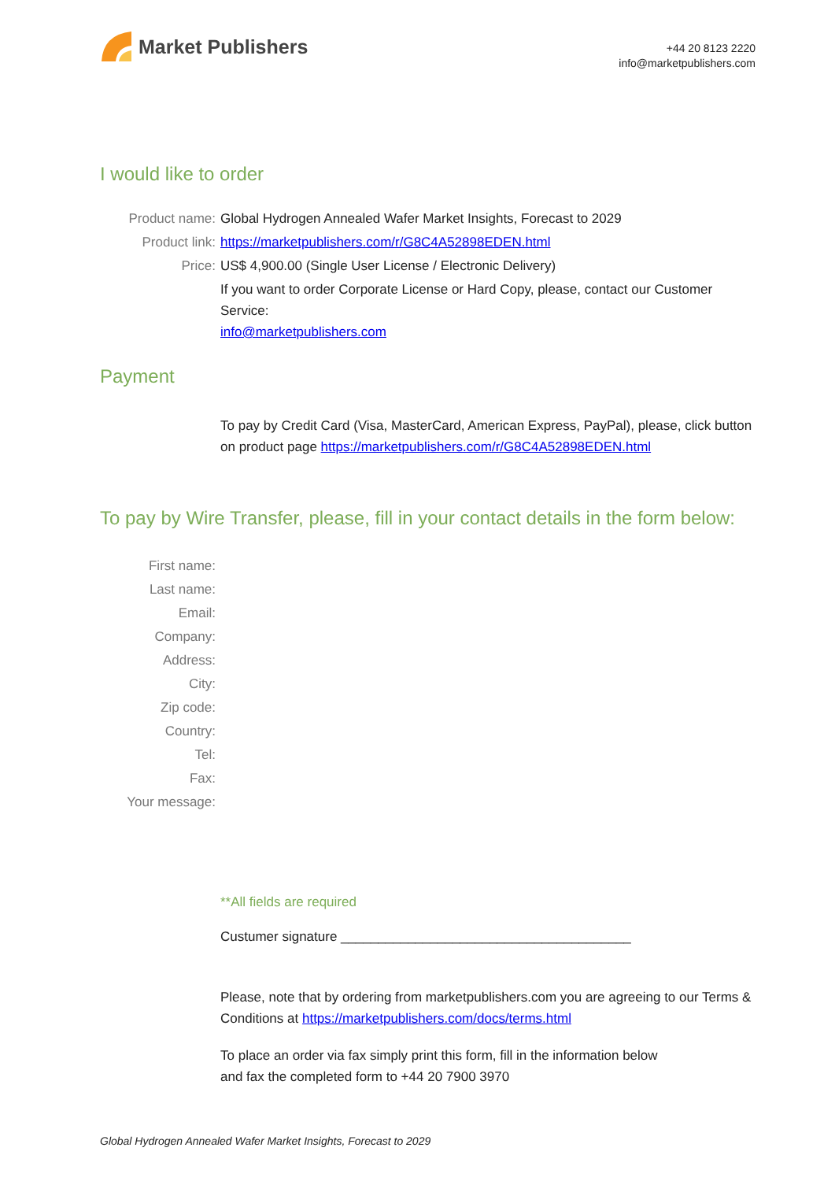Market Publishers
+44 20 8123 2220
info@marketpublishers.com
I would like to order
Product name: Global Hydrogen Annealed Wafer Market Insights, Forecast to 2029
Product link: https://marketpublishers.com/r/G8C4A52898EDEN.html
Price: US$ 4,900.00 (Single User License / Electronic Delivery)
If you want to order Corporate License or Hard Copy, please, contact our Customer Service:
info@marketpublishers.com
Payment
To pay by Credit Card (Visa, MasterCard, American Express, PayPal), please, click button on product page https://marketpublishers.com/r/G8C4A52898EDEN.html
To pay by Wire Transfer, please, fill in your contact details in the form below:
First name:
Last name:
Email:
Company:
Address:
City:
Zip code:
Country:
Tel:
Fax:
Your message:
**All fields are required
Custumer signature _______________________________________
Please, note that by ordering from marketpublishers.com you are agreeing to our Terms & Conditions at https://marketpublishers.com/docs/terms.html
To place an order via fax simply print this form, fill in the information below
and fax the completed form to +44 20 7900 3970
Global Hydrogen Annealed Wafer Market Insights, Forecast to 2029